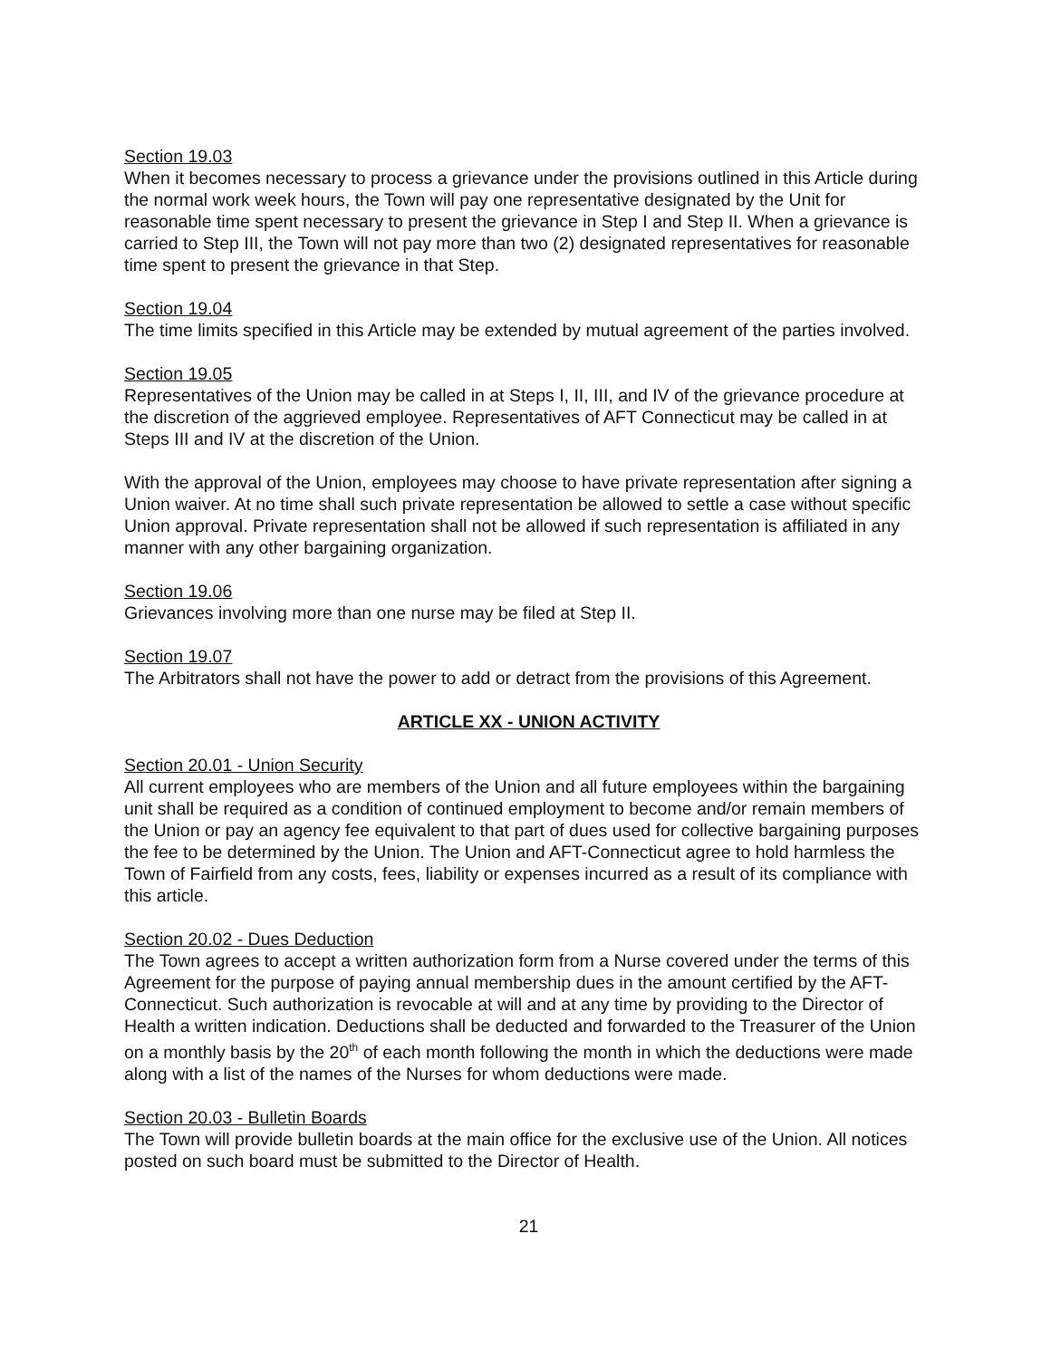Section 19.03
When it becomes necessary to process a grievance under the provisions outlined in this Article during the normal work week hours, the Town will pay one representative designated by the Unit for reasonable time spent necessary to present the grievance in Step I and Step II. When a grievance is carried to Step III, the Town will not pay more than two (2) designated representatives for reasonable time spent to present the grievance in that Step.
Section 19.04
The time limits specified in this Article may be extended by mutual agreement of the parties involved.
Section 19.05
Representatives of the Union may be called in at Steps I, II, III, and IV of the grievance procedure at the discretion of the aggrieved employee. Representatives of AFT Connecticut may be called in at Steps III and IV at the discretion of the Union.
With the approval of the Union, employees may choose to have private representation after signing a Union waiver. At no time shall such private representation be allowed to settle a case without specific Union approval. Private representation shall not be allowed if such representation is affiliated in any manner with any other bargaining organization.
Section 19.06
Grievances involving more than one nurse may be filed at Step II.
Section 19.07
The Arbitrators shall not have the power to add or detract from the provisions of this Agreement.
ARTICLE XX - UNION ACTIVITY
Section 20.01 - Union Security
All current employees who are members of the Union and all future employees within the bargaining unit shall be required as a condition of continued employment to become and/or remain members of the Union or pay an agency fee equivalent to that part of dues used for collective bargaining purposes the fee to be determined by the Union. The Union and AFT-Connecticut agree to hold harmless the Town of Fairfield from any costs, fees, liability or expenses incurred as a result of its compliance with this article.
Section 20.02 - Dues Deduction
The Town agrees to accept a written authorization form from a Nurse covered under the terms of this Agreement for the purpose of paying annual membership dues in the amount certified by the AFT-Connecticut. Such authorization is revocable at will and at any time by providing to the Director of Health a written indication. Deductions shall be deducted and forwarded to the Treasurer of the Union on a monthly basis by the 20<sup>th</sup> of each month following the month in which the deductions were made along with a list of the names of the Nurses for whom deductions were made.
Section 20.03 - Bulletin Boards
The Town will provide bulletin boards at the main office for the exclusive use of the Union. All notices posted on such board must be submitted to the Director of Health.
21